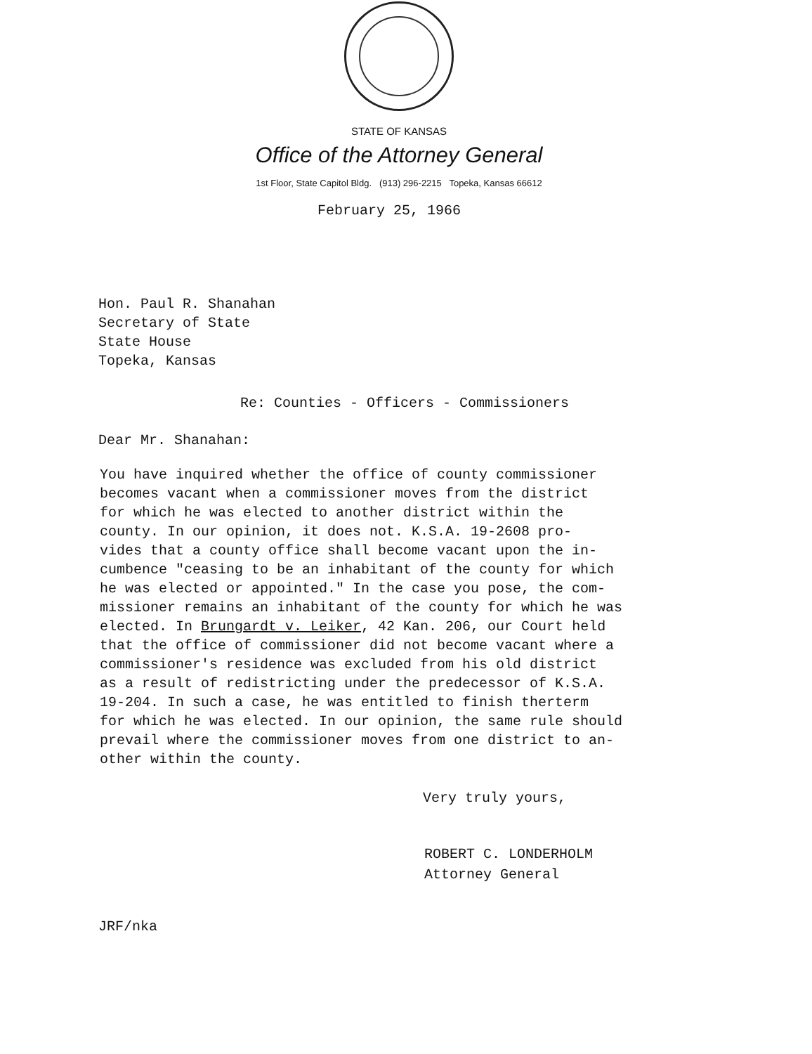STATE OF KANSAS
Office of the Attorney General
1st Floor, State Capitol Bldg. (913) 296-2215 Topeka, Kansas 66612
February 25, 1966
Hon. Paul R. Shanahan
Secretary of State
State House
Topeka, Kansas
Re: Counties - Officers - Commissioners
Dear Mr. Shanahan:
You have inquired whether the office of county commissioner
becomes vacant when a commissioner moves from the district
for which he was elected to another district within the
county. In our opinion, it does not. K.S.A. 19-2608 pro-
vides that a county office shall become vacant upon the in-
cumbence "ceasing to be an inhabitant of the county for which
he was elected or appointed." In the case you pose, the com-
missioner remains an inhabitant of the county for which he was
elected. In Brungardt v. Leiker, 42 Kan. 206, our Court held
that the office of commissioner did not become vacant where a
commissioner's residence was excluded from his old district
as a result of redistricting under the predecessor of K.S.A.
19-204. In such a case, he was entitled to finish therterm
for which he was elected. In our opinion, the same rule should
prevail where the commissioner moves from one district to an-
other within the county.
Very truly yours,
ROBERT C. LONDERHOLM
Attorney General
JRF/nka